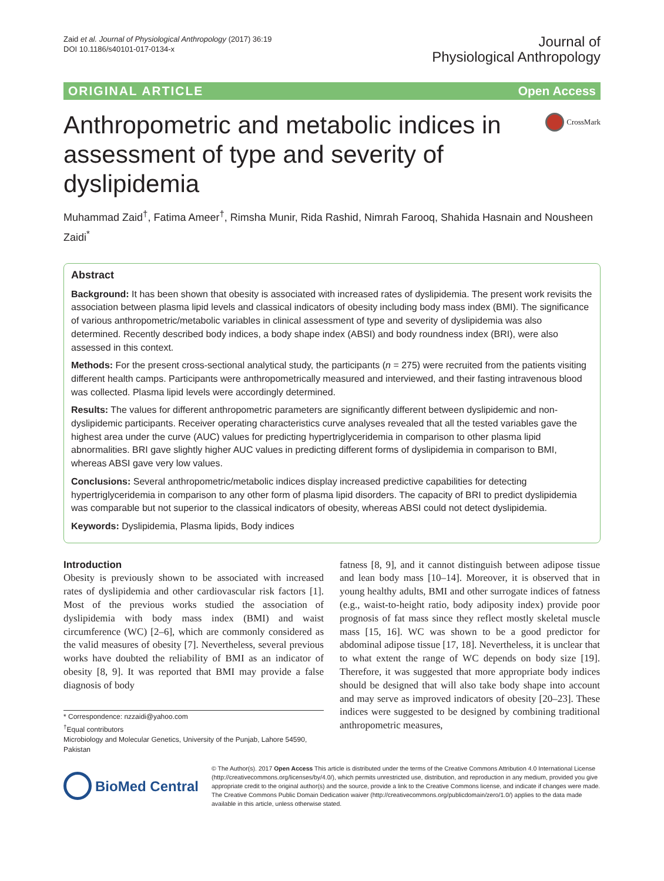Zaid et al. Journal of Physiological Anthropology (2017) 36:19
DOI 10.1186/s40101-017-0134-x
Journal of
Physiological Anthropology
ORIGINAL ARTICLE Open Access
Anthropometric and metabolic indices in assessment of type and severity of dyslipidemia
CrossMark
Muhammad Zaid<sup>†</sup>, Fatima Ameer<sup>†</sup>, Rimsha Munir, Rida Rashid, Nimrah Farooq, Shahida Hasnain and Nousheen Zaidi<sup>*</sup>
Abstract
Background: It has been shown that obesity is associated with increased rates of dyslipidemia. The present work revisits the association between plasma lipid levels and classical indicators of obesity including body mass index (BMI). The significance of various anthropometric/metabolic variables in clinical assessment of type and severity of dyslipidemia was also determined. Recently described body indices, a body shape index (ABSI) and body roundness index (BRI), were also assessed in this context.
Methods: For the present cross-sectional analytical study, the participants (n = 275) were recruited from the patients visiting different health camps. Participants were anthropometrically measured and interviewed, and their fasting intravenous blood was collected. Plasma lipid levels were accordingly determined.
Results: The values for different anthropometric parameters are significantly different between dyslipidemic and non-dyslipidemic participants. Receiver operating characteristics curve analyses revealed that all the tested variables gave the highest area under the curve (AUC) values for predicting hypertriglyceridemia in comparison to other plasma lipid abnormalities. BRI gave slightly higher AUC values in predicting different forms of dyslipidemia in comparison to BMI, whereas ABSI gave very low values.
Conclusions: Several anthropometric/metabolic indices display increased predictive capabilities for detecting hypertriglyceridemia in comparison to any other form of plasma lipid disorders. The capacity of BRI to predict dyslipidemia was comparable but not superior to the classical indicators of obesity, whereas ABSI could not detect dyslipidemia.
Keywords: Dyslipidemia, Plasma lipids, Body indices
Introduction
Obesity is previously shown to be associated with increased rates of dyslipidemia and other cardiovascular risk factors [1]. Most of the previous works studied the association of dyslipidemia with body mass index (BMI) and waist circumference (WC) [2–6], which are commonly considered as the valid measures of obesity [7]. Nevertheless, several previous works have doubted the reliability of BMI as an indicator of obesity [8, 9]. It was reported that BMI may provide a false diagnosis of body
* Correspondence: nzzaidi@yahoo.com
<sup>†</sup> Equal contributors
Microbiology and Molecular Genetics, University of the Punjab, Lahore 54590, Pakistan
fatness [8, 9], and it cannot distinguish between adipose tissue and lean body mass [10–14]. Moreover, it is observed that in young healthy adults, BMI and other surrogate indices of fatness (e.g., waist-to-height ratio, body adiposity index) provide poor prognosis of fat mass since they reflect mostly skeletal muscle mass [15, 16]. WC was shown to be a good predictor for abdominal adipose tissue [17, 18]. Nevertheless, it is unclear that to what extent the range of WC depends on body size [19]. Therefore, it was suggested that more appropriate body indices should be designed that will also take body shape into account and may serve as improved indicators of obesity [20–23]. These indices were suggested to be designed by combining traditional anthropometric measures,
BioMed Central
© The Author(s). 2017 Open Access This article is distributed under the terms of the Creative Commons Attribution 4.0 International License (http://creativecommons.org/licenses/by/4.0/), which permits unrestricted use, distribution, and reproduction in any medium, provided you give appropriate credit to the original author(s) and the source, provide a link to the Creative Commons license, and indicate if changes were made. The Creative Commons Public Domain Dedication waiver (http://creativecommons.org/publicdomain/zero/1.0/) applies to the data made available in this article, unless otherwise stated.